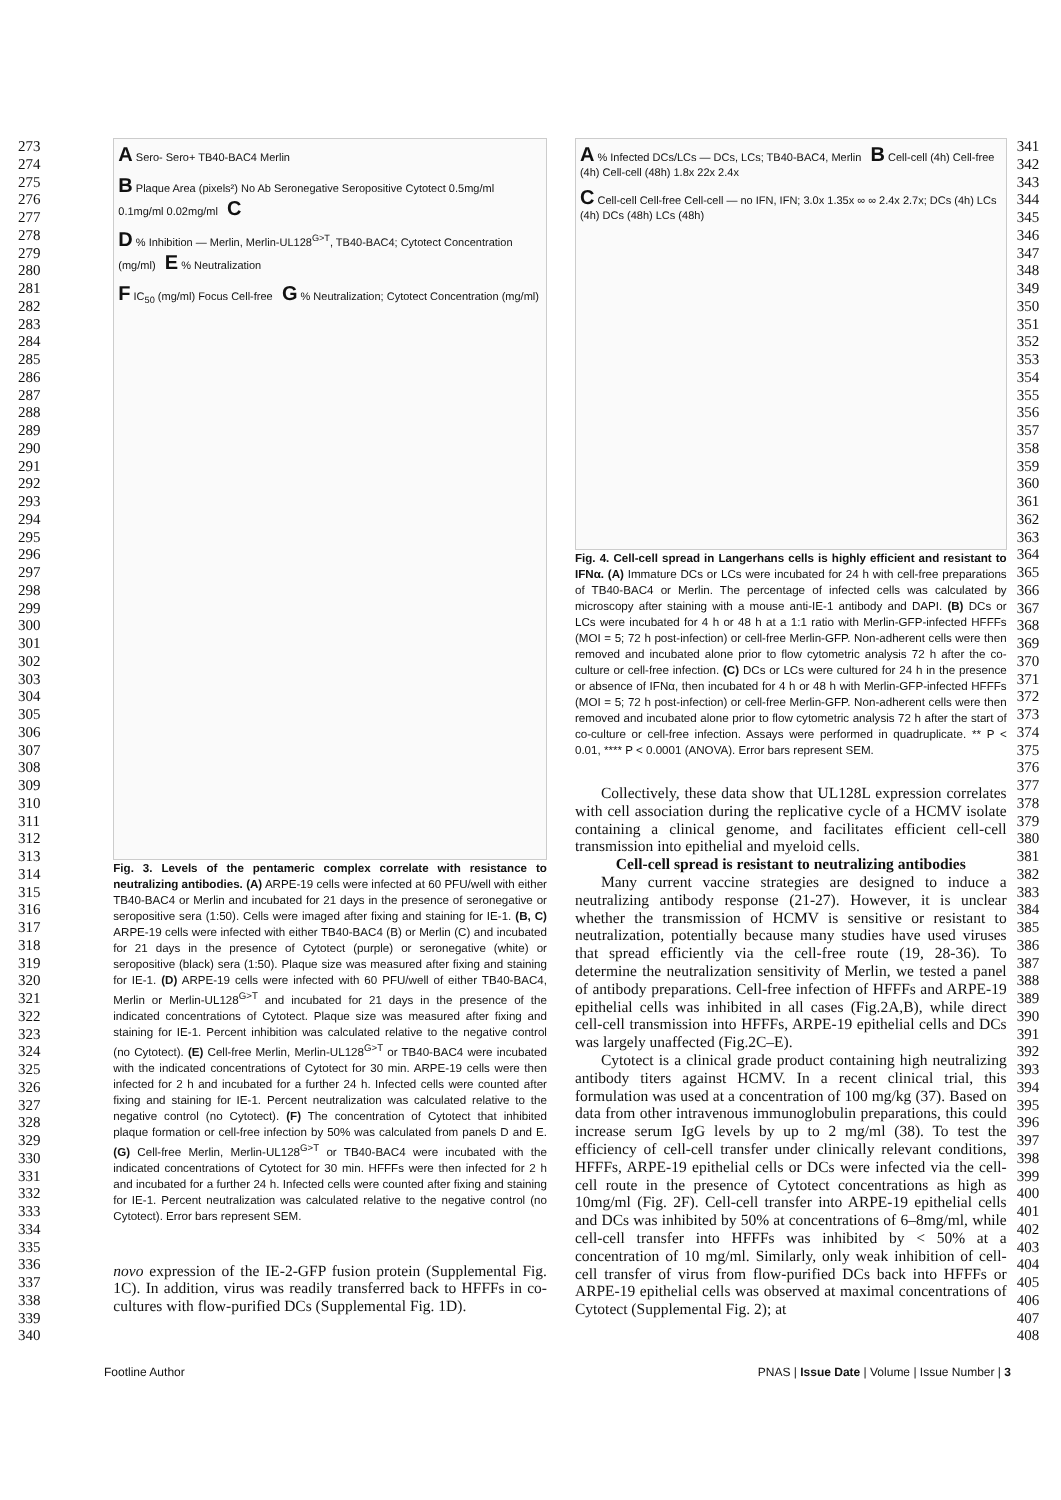273
274
275
276
277
278
279
280
281
282
283
284
285
286
287
288
289
290
291
292
293
294
295
296
297
298
299
300
301
302
303
304
305
306
307
308
309
310
311
312
313
314
315
316
317
318
319
320
321
322
323
324
325
326
327
328
329
330
331
332
333
334
335
336
337
338
339
340
A Sero- Sero+ TB40-BAC4 Merlin
B Plaque Area (pixels²) No Ab Seronegative Seropositive Cytotect 0.5mg/ml 0.1mg/ml 0.02mg/ml C
D % Inhibition — Merlin, Merlin-UL128<sup>G>T</sup>, TB40-BAC4; Cytotect Concentration (mg/ml) E % Neutralization
F IC<sub>50</sub> (mg/ml) Focus Cell-free G % Neutralization; Cytotect Concentration (mg/ml)
Fig. 3. Levels of the pentameric complex correlate with resistance to neutralizing antibodies. (A) ARPE-19 cells were infected at 60 PFU/well with either TB40-BAC4 or Merlin and incubated for 21 days in the presence of seronegative or seropositive sera (1:50). Cells were imaged after fixing and staining for IE-1. (B, C) ARPE-19 cells were infected with either TB40-BAC4 (B) or Merlin (C) and incubated for 21 days in the presence of Cytotect (purple) or seronegative (white) or seropositive (black) sera (1:50). Plaque size was measured after fixing and staining for IE-1. (D) ARPE-19 cells were infected with 60 PFU/well of either TB40-BAC4, Merlin or Merlin-UL128<sup>G>T</sup> and incubated for 21 days in the presence of the indicated concentrations of Cytotect. Plaque size was measured after fixing and staining for IE-1. Percent inhibition was calculated relative to the negative control (no Cytotect). (E) Cell-free Merlin, Merlin-UL128<sup>G>T</sup> or TB40-BAC4 were incubated with the indicated concentrations of Cytotect for 30 min. ARPE-19 cells were then infected for 2 h and incubated for a further 24 h. Infected cells were counted after fixing and staining for IE-1. Percent neutralization was calculated relative to the negative control (no Cytotect). (F) The concentration of Cytotect that inhibited plaque formation or cell-free infection by 50% was calculated from panels D and E. (G) Cell-free Merlin, Merlin-UL128<sup>G>T</sup> or TB40-BAC4 were incubated with the indicated concentrations of Cytotect for 30 min. HFFFs were then infected for 2 h and incubated for a further 24 h. Infected cells were counted after fixing and staining for IE-1. Percent neutralization was calculated relative to the negative control (no Cytotect). Error bars represent SEM.
novo expression of the IE-2-GFP fusion protein (Supplemental Fig. 1C). In addition, virus was readily transferred back to HFFFs in co-cultures with flow-purified DCs (Supplemental Fig. 1D).
A % Infected DCs/LCs — DCs, LCs; TB40-BAC4, Merlin B Cell-cell (4h) Cell-free (4h) Cell-cell (48h) 1.8x 22x 2.4x
C Cell-cell Cell-free Cell-cell — no IFN, IFN; 3.0x 1.35x ∞ ∞ 2.4x 2.7x; DCs (4h) LCs (4h) DCs (48h) LCs (48h)
Fig. 4. Cell-cell spread in Langerhans cells is highly efficient and resistant to IFNα. (A) Immature DCs or LCs were incubated for 24 h with cell-free preparations of TB40-BAC4 or Merlin. The percentage of infected cells was calculated by microscopy after staining with a mouse anti-IE-1 antibody and DAPI. (B) DCs or LCs were incubated for 4 h or 48 h at a 1:1 ratio with Merlin-GFP-infected HFFFs (MOI = 5; 72 h post-infection) or cell-free Merlin-GFP. Non-adherent cells were then removed and incubated alone prior to flow cytometric analysis 72 h after the co-culture or cell-free infection. (C) DCs or LCs were cultured for 24 h in the presence or absence of IFNα, then incubated for 4 h or 48 h with Merlin-GFP-infected HFFFs (MOI = 5; 72 h post-infection) or cell-free Merlin-GFP. Non-adherent cells were then removed and incubated alone prior to flow cytometric analysis 72 h after the start of co-culture or cell-free infection. Assays were performed in quadruplicate. ** P < 0.01, **** P < 0.0001 (ANOVA). Error bars represent SEM.
Collectively, these data show that UL128L expression correlates with cell association during the replicative cycle of a HCMV isolate containing a clinical genome, and facilitates efficient cell-cell transmission into epithelial and myeloid cells.
Cell-cell spread is resistant to neutralizing antibodies
Many current vaccine strategies are designed to induce a neutralizing antibody response (21-27). However, it is unclear whether the transmission of HCMV is sensitive or resistant to neutralization, potentially because many studies have used viruses that spread efficiently via the cell-free route (19, 28-36). To determine the neutralization sensitivity of Merlin, we tested a panel of antibody preparations. Cell-free infection of HFFFs and ARPE-19 epithelial cells was inhibited in all cases (Fig.2A,B), while direct cell-cell transmission into HFFFs, ARPE-19 epithelial cells and DCs was largely unaffected (Fig.2C–E).
Cytotect is a clinical grade product containing high neutralizing antibody titers against HCMV. In a recent clinical trial, this formulation was used at a concentration of 100 mg/kg (37). Based on data from other intravenous immunoglobulin preparations, this could increase serum IgG levels by up to 2 mg/ml (38). To test the efficiency of cell-cell transfer under clinically relevant conditions, HFFFs, ARPE-19 epithelial cells or DCs were infected via the cell-cell route in the presence of Cytotect concentrations as high as 10mg/ml (Fig. 2F). Cell-cell transfer into ARPE-19 epithelial cells and DCs was inhibited by 50% at concentrations of 6–8mg/ml, while cell-cell transfer into HFFFs was inhibited by < 50% at a concentration of 10 mg/ml. Similarly, only weak inhibition of cell-cell transfer of virus from flow-purified DCs back into HFFFs or ARPE-19 epithelial cells was observed at maximal concentrations of Cytotect (Supplemental Fig. 2); at
341
342
343
344
345
346
347
348
349
350
351
352
353
354
355
356
357
358
359
360
361
362
363
364
365
366
367
368
369
370
371
372
373
374
375
376
377
378
379
380
381
382
383
384
385
386
387
388
389
390
391
392
393
394
395
396
397
398
399
400
401
402
403
404
405
406
407
408
Footline Author PNAS | Issue Date | Volume | Issue Number | 3